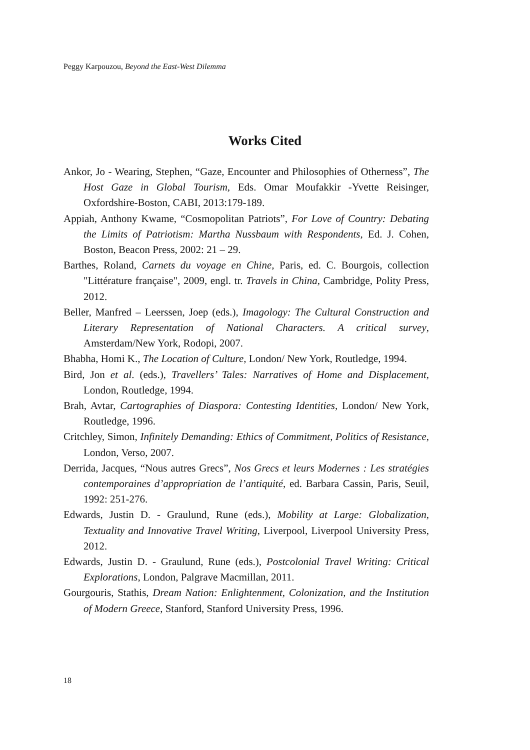Peggy Karpouzou, Beyond the East-West Dilemma
Works Cited
Ankor, Jo - Wearing, Stephen, “Gaze, Encounter and Philosophies of Otherness”, The Host Gaze in Global Tourism, Eds. Omar Moufakkir -Yvette Reisinger, Oxfordshire-Boston, CABI, 2013:179-189.
Appiah, Anthony Kwame, “Cosmopolitan Patriots”, For Love of Country: Debating the Limits of Patriotism: Martha Nussbaum with Respondents, Ed. J. Cohen, Boston, Beacon Press, 2002: 21 – 29.
Barthes, Roland, Carnets du voyage en Chine, Paris, ed. C. Bourgois, collection "Littérature française", 2009, engl. tr. Travels in China, Cambridge, Polity Press, 2012.
Beller, Manfred – Leerssen, Joep (eds.), Imagology: The Cultural Construction and Literary Representation of National Characters. A critical survey, Amsterdam/New York, Rodopi, 2007.
Bhabha, Homi K., The Location of Culture, London/ New York, Routledge, 1994.
Bird, Jon et al. (eds.), Travellers’ Tales: Narratives of Home and Displacement, London, Routledge, 1994.
Brah, Avtar, Cartographies of Diaspora: Contesting Identities, London/ New York, Routledge, 1996.
Critchley, Simon, Infinitely Demanding: Ethics of Commitment, Politics of Resistance, London, Verso, 2007.
Derrida, Jacques, “Nous autres Grecs”, Nos Grecs et leurs Modernes : Les stratégies contemporaines d’appropriation de l’antiquité, ed. Barbara Cassin, Paris, Seuil, 1992: 251-276.
Edwards, Justin D. - Graulund, Rune (eds.), Mobility at Large: Globalization, Textuality and Innovative Travel Writing, Liverpool, Liverpool University Press, 2012.
Edwards, Justin D. - Graulund, Rune (eds.), Postcolonial Travel Writing: Critical Explorations, London, Palgrave Macmillan, 2011.
Gourgouris, Stathis, Dream Nation: Enlightenment, Colonization, and the Institution of Modern Greece, Stanford, Stanford University Press, 1996.
18